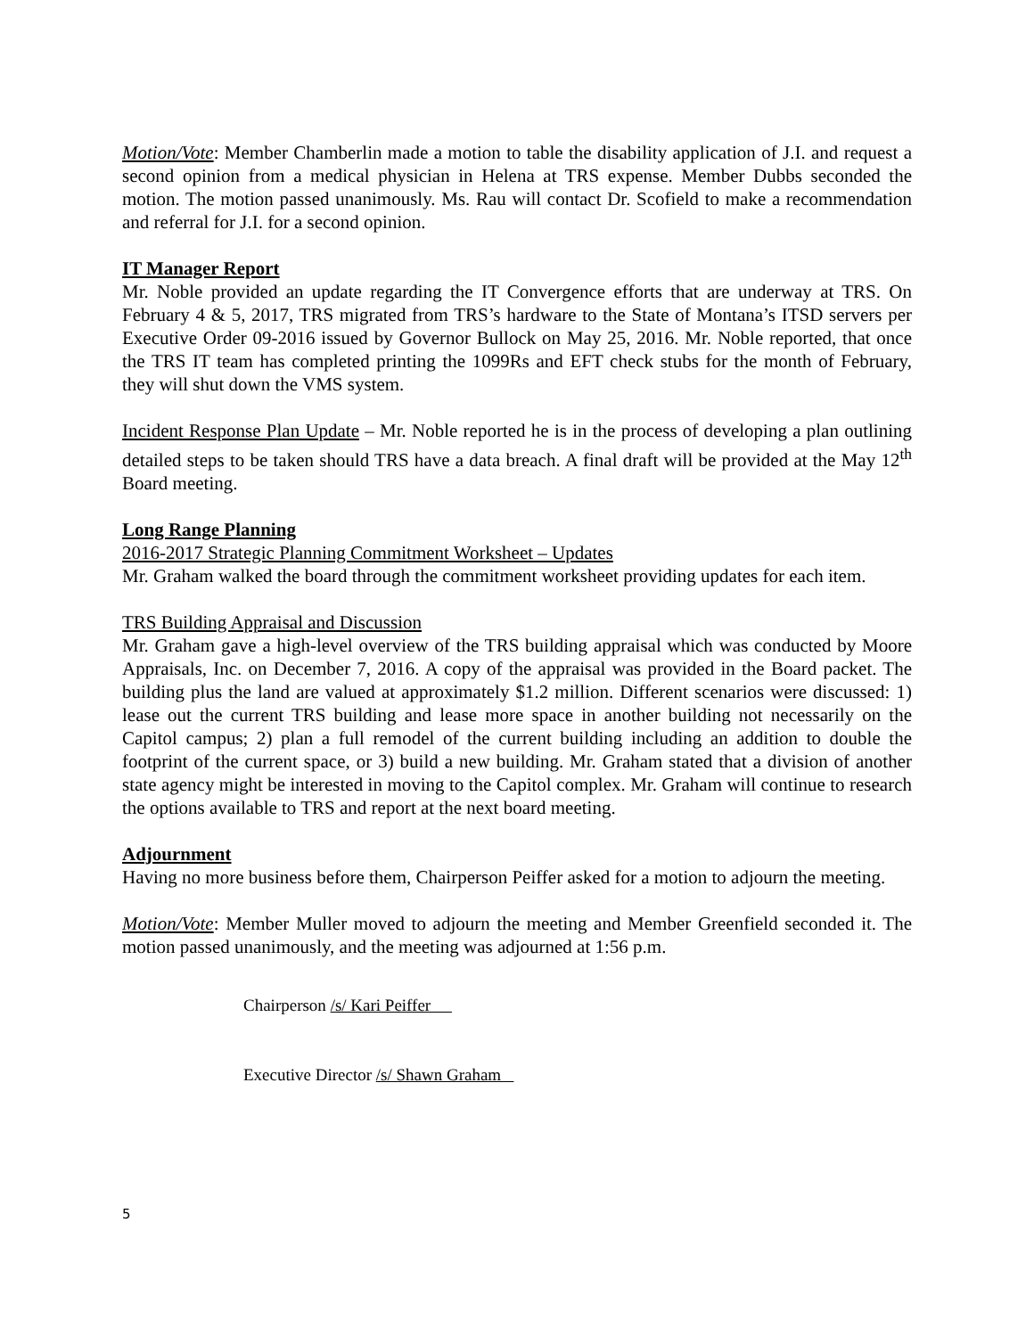Motion/Vote: Member Chamberlin made a motion to table the disability application of J.I. and request a second opinion from a medical physician in Helena at TRS expense. Member Dubbs seconded the motion. The motion passed unanimously. Ms. Rau will contact Dr. Scofield to make a recommendation and referral for J.I. for a second opinion.
IT Manager Report
Mr. Noble provided an update regarding the IT Convergence efforts that are underway at TRS. On February 4 & 5, 2017, TRS migrated from TRS’s hardware to the State of Montana’s ITSD servers per Executive Order 09-2016 issued by Governor Bullock on May 25, 2016. Mr. Noble reported, that once the TRS IT team has completed printing the 1099Rs and EFT check stubs for the month of February, they will shut down the VMS system.
Incident Response Plan Update – Mr. Noble reported he is in the process of developing a plan outlining detailed steps to be taken should TRS have a data breach. A final draft will be provided at the May 12<sup>th</sup> Board meeting.
Long Range Planning
2016-2017 Strategic Planning Commitment Worksheet – Updates
Mr. Graham walked the board through the commitment worksheet providing updates for each item.
TRS Building Appraisal and Discussion
Mr. Graham gave a high-level overview of the TRS building appraisal which was conducted by Moore Appraisals, Inc. on December 7, 2016. A copy of the appraisal was provided in the Board packet. The building plus the land are valued at approximately $1.2 million. Different scenarios were discussed: 1) lease out the current TRS building and lease more space in another building not necessarily on the Capitol campus; 2) plan a full remodel of the current building including an addition to double the footprint of the current space, or 3) build a new building. Mr. Graham stated that a division of another state agency might be interested in moving to the Capitol complex. Mr. Graham will continue to research the options available to TRS and report at the next board meeting.
Adjournment
Having no more business before them, Chairperson Peiffer asked for a motion to adjourn the meeting.
Motion/Vote: Member Muller moved to adjourn the meeting and Member Greenfield seconded it. The motion passed unanimously, and the meeting was adjourned at 1:56 p.m.
Chairperson /s/ Kari Peiffer
Executive Director /s/ Shawn Graham
5